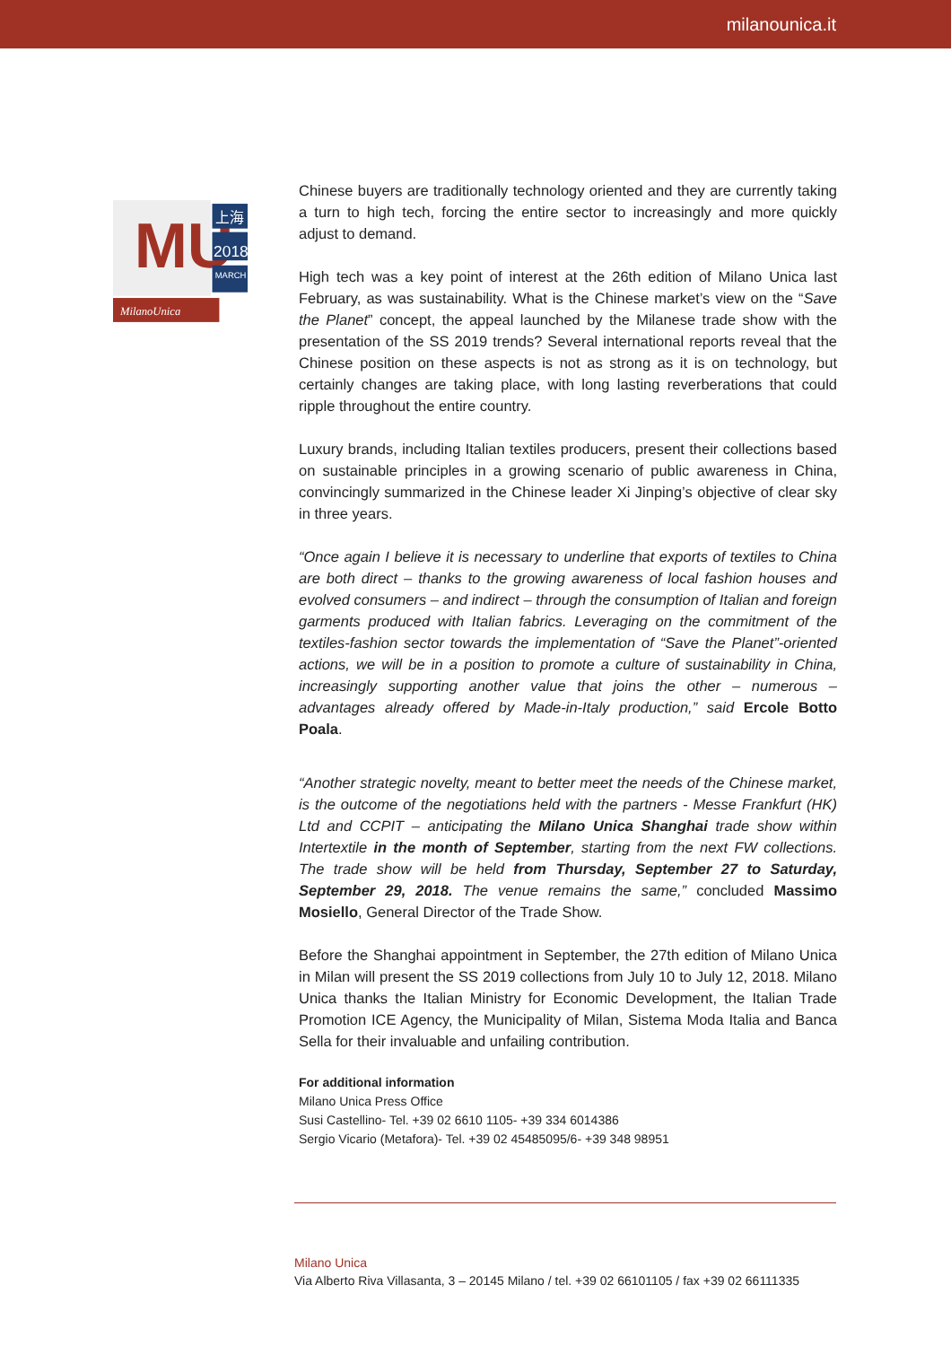milanounica.it
MU
上海
2018
MARCH
MilanoUnica
Chinese buyers are traditionally technology oriented and they are currently taking a turn to high tech, forcing the entire sector to increasingly and more quickly adjust to demand.
High tech was a key point of interest at the 26th edition of Milano Unica last February, as was sustainability. What is the Chinese market’s view on the “Save the Planet” concept, the appeal launched by the Milanese trade show with the presentation of the SS 2019 trends? Several international reports reveal that the Chinese position on these aspects is not as strong as it is on technology, but certainly changes are taking place, with long lasting reverberations that could ripple throughout the entire country.
Luxury brands, including Italian textiles producers, present their collections based on sustainable principles in a growing scenario of public awareness in China, convincingly summarized in the Chinese leader Xi Jinping’s objective of clear sky in three years.
“Once again I believe it is necessary to underline that exports of textiles to China are both direct – thanks to the growing awareness of local fashion houses and evolved consumers – and indirect – through the consumption of Italian and foreign garments produced with Italian fabrics. Leveraging on the commitment of the textiles-fashion sector towards the implementation of “Save the Planet”-oriented actions, we will be in a position to promote a culture of sustainability in China, increasingly supporting another value that joins the other – numerous – advantages already offered by Made-in-Italy production,” said Ercole Botto Poala.
“Another strategic novelty, meant to better meet the needs of the Chinese market, is the outcome of the negotiations held with the partners - Messe Frankfurt (HK) Ltd and CCPIT – anticipating the Milano Unica Shanghai trade show within Intertextile in the month of September, starting from the next FW collections. The trade show will be held from Thursday, September 27 to Saturday, September 29, 2018. The venue remains the same,” concluded Massimo Mosiello, General Director of the Trade Show.
Before the Shanghai appointment in September, the 27th edition of Milano Unica in Milan will present the SS 2019 collections from July 10 to July 12, 2018. Milano Unica thanks the Italian Ministry for Economic Development, the Italian Trade Promotion ICE Agency, the Municipality of Milan, Sistema Moda Italia and Banca Sella for their invaluable and unfailing contribution.
For additional information
Milano Unica Press Office
Susi Castellino- Tel. +39 02 6610 1105- +39 334 6014386
Sergio Vicario (Metafora)- Tel. +39 02 45485095/6- +39 348 98951
Milano Unica
Via Alberto Riva Villasanta, 3 – 20145 Milano / tel. +39 02 66101105 / fax +39 02 66111335